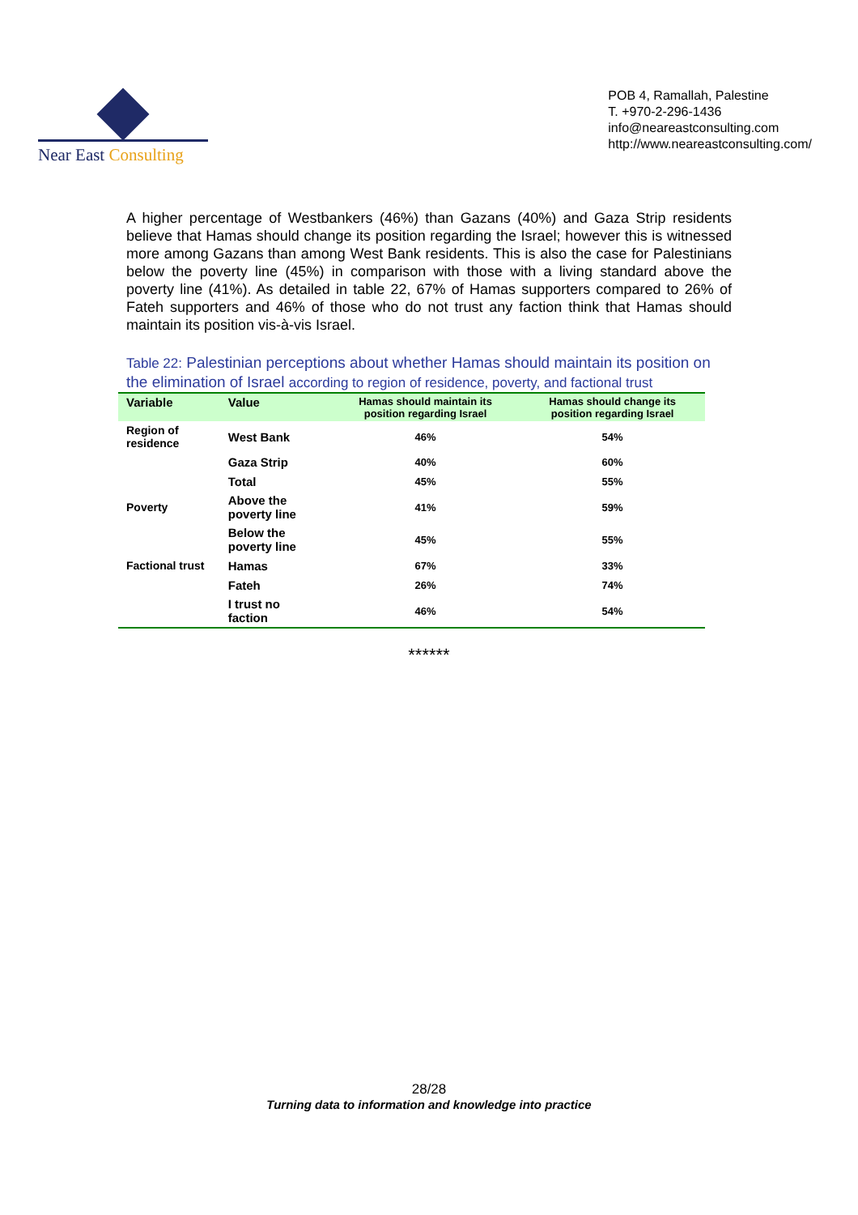Near East Consulting
POB 4, Ramallah, Palestine
T. +970-2-296-1436
info@neareastconsulting.com
http://www.neareastconsulting.com/
A higher percentage of Westbankers (46%) than Gazans (40%) and Gaza Strip residents believe that Hamas should change its position regarding the Israel; however this is witnessed more among Gazans than among West Bank residents. This is also the case for Palestinians below the poverty line (45%) in comparison with those with a living standard above the poverty line (41%). As detailed in table 22, 67% of Hamas supporters compared to 26% of Fateh supporters and 46% of those who do not trust any faction think that Hamas should maintain its position vis-à-vis Israel.
Table 22: Palestinian perceptions about whether Hamas should maintain its position on the elimination of Israel according to region of residence, poverty, and factional trust
| Variable | Value | Hamas should maintain its position regarding Israel | Hamas should change its position regarding Israel |
| --- | --- | --- | --- |
| Region of residence | West Bank | 46% | 54% |
| | Gaza Strip | 40% | 60% |
| | Total | 45% | 55% |
| Poverty | Above the poverty line | 41% | 59% |
| | Below the poverty line | 45% | 55% |
| Factional trust | Hamas | 67% | 33% |
| | Fateh | 26% | 74% |
| | I trust no faction | 46% | 54% |
******
28/28
Turning data to information and knowledge into practice